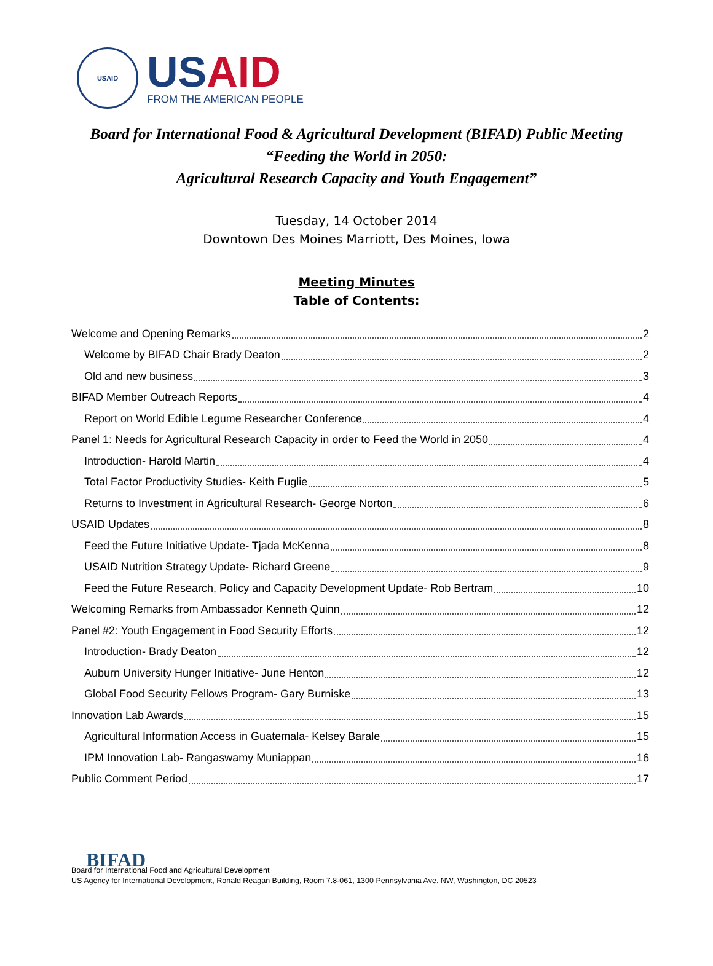USAID
US AID
FROM THE AMERICAN PEOPLE
Board for International Food & Agricultural Development (BIFAD) Public Meeting
“Feeding the World in 2050:
Agricultural Research Capacity and Youth Engagement”
Tuesday, 14 October 2014
Downtown Des Moines Marriott, Des Moines, Iowa
Meeting Minutes
Table of Contents:
Welcome and Opening Remarks 2
Welcome by BIFAD Chair Brady Deaton 2
Old and new business 3
BIFAD Member Outreach Reports 4
Report on World Edible Legume Researcher Conference 4
Panel 1: Needs for Agricultural Research Capacity in order to Feed the World in 2050 4
Introduction- Harold Martin 4
Total Factor Productivity Studies- Keith Fuglie 5
Returns to Investment in Agricultural Research- George Norton 6
USAID Updates 8
Feed the Future Initiative Update- Tjada McKenna 8
USAID Nutrition Strategy Update- Richard Greene 9
Feed the Future Research, Policy and Capacity Development Update- Rob Bertram 10
Welcoming Remarks from Ambassador Kenneth Quinn 12
Panel #2: Youth Engagement in Food Security Efforts 12
Introduction- Brady Deaton 12
Auburn University Hunger Initiative- June Henton 12
Global Food Security Fellows Program- Gary Burniske 13
Innovation Lab Awards 15
Agricultural Information Access in Guatemala- Kelsey Barale 15
IPM Innovation Lab- Rangaswamy Muniappan 16
Public Comment Period 17
BIFAD
Board for International Food and Agricultural Development
US Agency for International Development, Ronald Reagan Building, Room 7.8-061, 1300 Pennsylvania Ave. NW, Washington, DC 20523